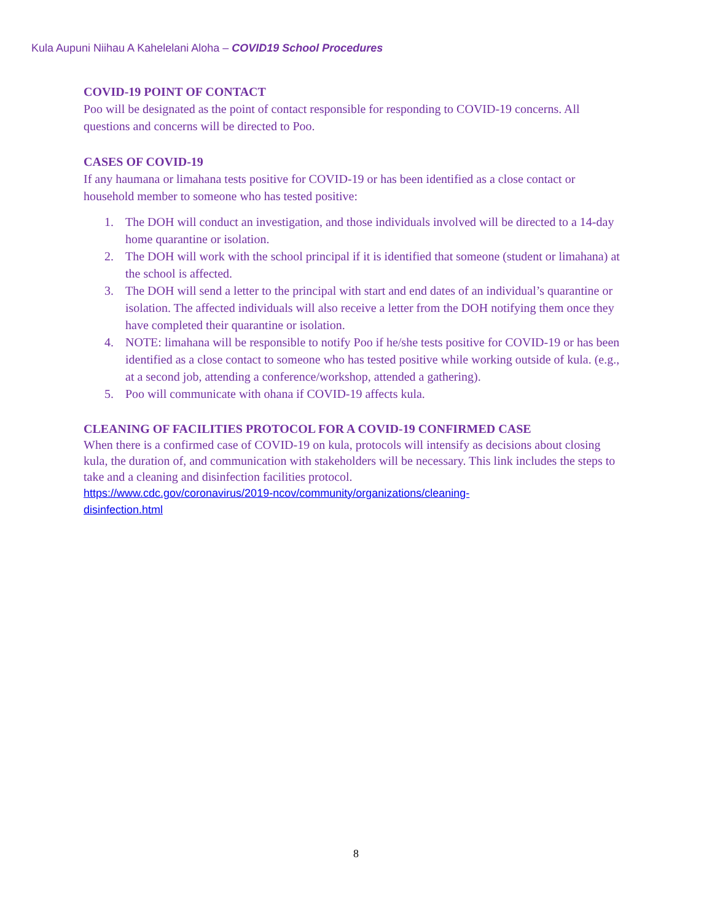Kula Aupuni Niihau A Kahelelani Aloha – COVID19 School Procedures
COVID-19 POINT OF CONTACT
Poo will be designated as the point of contact responsible for responding to COVID-19 concerns. All questions and concerns will be directed to Poo.
CASES OF COVID-19
If any haumana or limahana tests positive for COVID-19 or has been identified as a close contact or household member to someone who has tested positive:
1. The DOH will conduct an investigation, and those individuals involved will be directed to a 14-day home quarantine or isolation.
2. The DOH will work with the school principal if it is identified that someone (student or limahana) at the school is affected.
3. The DOH will send a letter to the principal with start and end dates of an individual’s quarantine or isolation. The affected individuals will also receive a letter from the DOH notifying them once they have completed their quarantine or isolation.
4. NOTE: limahana will be responsible to notify Poo if he/she tests positive for COVID-19 or has been identified as a close contact to someone who has tested positive while working outside of kula. (e.g., at a second job, attending a conference/workshop, attended a gathering).
5. Poo will communicate with ohana if COVID-19 affects kula.
CLEANING OF FACILITIES PROTOCOL FOR A COVID-19 CONFIRMED CASE
When there is a confirmed case of COVID-19 on kula, protocols will intensify as decisions about closing kula, the duration of, and communication with stakeholders will be necessary. This link includes the steps to take and a cleaning and disinfection facilities protocol.
https://www.cdc.gov/coronavirus/2019-ncov/community/organizations/cleaning-
disinfection.html
8